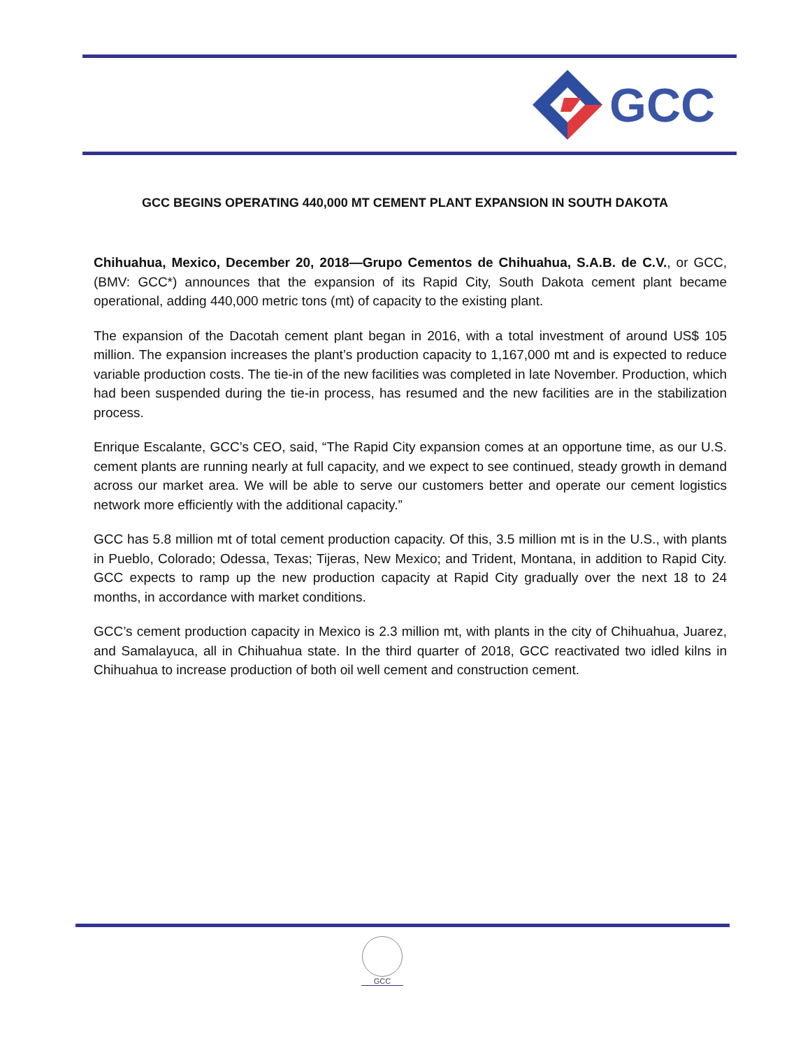GCC
GCC BEGINS OPERATING 440,000 MT CEMENT PLANT EXPANSION IN SOUTH DAKOTA
Chihuahua, Mexico, December 20, 2018—Grupo Cementos de Chihuahua, S.A.B. de C.V., or GCC, (BMV: GCC*) announces that the expansion of its Rapid City, South Dakota cement plant became operational, adding 440,000 metric tons (mt) of capacity to the existing plant.
The expansion of the Dacotah cement plant began in 2016, with a total investment of around US$ 105 million. The expansion increases the plant’s production capacity to 1,167,000 mt and is expected to reduce variable production costs. The tie-in of the new facilities was completed in late November. Production, which had been suspended during the tie-in process, has resumed and the new facilities are in the stabilization process.
Enrique Escalante, GCC’s CEO, said, “The Rapid City expansion comes at an opportune time, as our U.S. cement plants are running nearly at full capacity, and we expect to see continued, steady growth in demand across our market area. We will be able to serve our customers better and operate our cement logistics network more efficiently with the additional capacity.”
GCC has 5.8 million mt of total cement production capacity. Of this, 3.5 million mt is in the U.S., with plants in Pueblo, Colorado; Odessa, Texas; Tijeras, New Mexico; and Trident, Montana, in addition to Rapid City. GCC expects to ramp up the new production capacity at Rapid City gradually over the next 18 to 24 months, in accordance with market conditions.
GCC’s cement production capacity in Mexico is 2.3 million mt, with plants in the city of Chihuahua, Juarez, and Samalayuca, all in Chihuahua state. In the third quarter of 2018, GCC reactivated two idled kilns in Chihuahua to increase production of both oil well cement and construction cement.
GCC